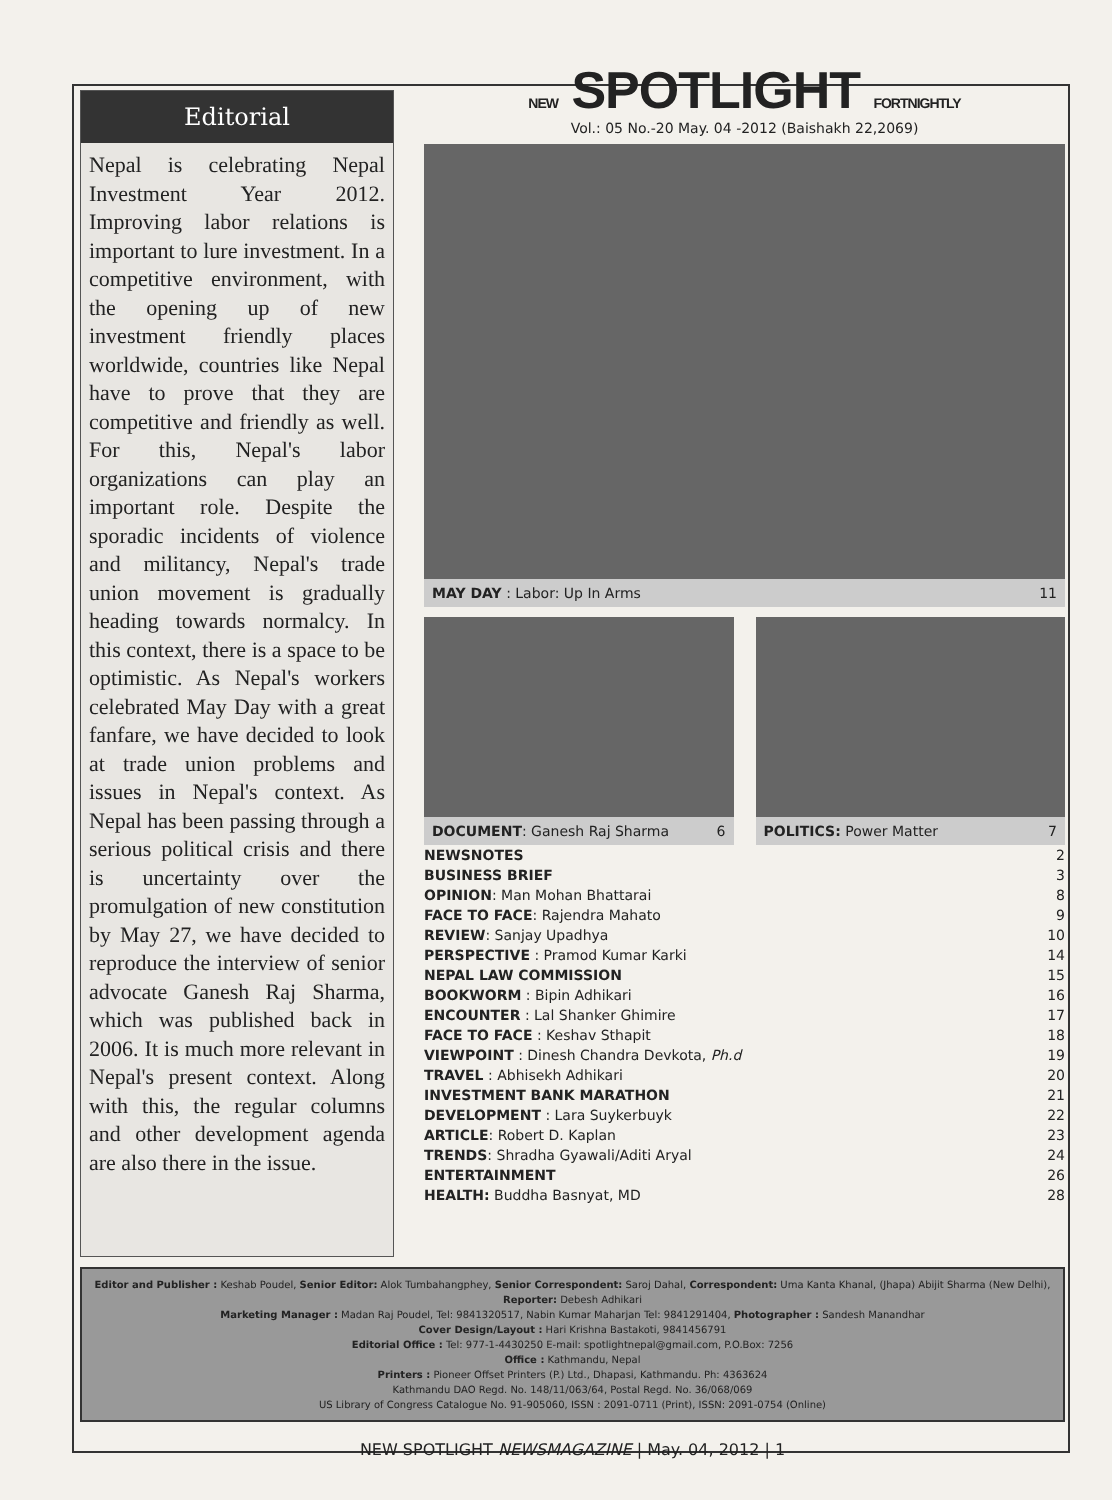Editorial
Nepal is celebrating Nepal Investment Year 2012. Improving labor relations is important to lure investment. In a competitive environment, with the opening up of new investment friendly places worldwide, countries like Nepal have to prove that they are competitive and friendly as well. For this, Nepal's labor organizations can play an important role. Despite the sporadic incidents of violence and militancy, Nepal's trade union movement is gradually heading towards normalcy. In this context, there is a space to be optimistic. As Nepal's workers celebrated May Day with a great fanfare, we have decided to look at trade union problems and issues in Nepal's context. As Nepal has been passing through a serious political crisis and there is uncertainty over the promulgation of new constitution by May 27, we have decided to reproduce the interview of senior advocate Ganesh Raj Sharma, which was published back in 2006. It is much more relevant in Nepal's present context. Along with this, the regular columns and other development agenda are also there in the issue.
NEW SPOTLIGHT FORTNIGHTLY
Vol.: 05 No.-20 May. 04 -2012 (Baishakh 22,2069)
MAY DAY : Labor: Up In Arms 11
DOCUMENT: Ganesh Raj Sharma 6 POLITICS: Power Matter 7
NEWSNOTES 2
BUSINESS BRIEF 3
OPINION: Man Mohan Bhattarai 8
FACE TO FACE: Rajendra Mahato 9
REVIEW: Sanjay Upadhya 10
PERSPECTIVE : Pramod Kumar Karki 14
NEPAL LAW COMMISSION 15
BOOKWORM : Bipin Adhikari 16
ENCOUNTER : Lal Shanker Ghimire 17
FACE TO FACE : Keshav Sthapit 18
VIEWPOINT : Dinesh Chandra Devkota, Ph.d 19
TRAVEL : Abhisekh Adhikari 20
INVESTMENT BANK MARATHON 21
DEVELOPMENT : Lara Suykerbuyk 22
ARTICLE: Robert D. Kaplan 23
TRENDS: Shradha Gyawali/Aditi Aryal 24
ENTERTAINMENT 26
HEALTH: Buddha Basnyat, MD 28
Editor and Publisher : Keshab Poudel, Senior Editor: Alok Tumbahangphey, Senior Correspondent: Saroj Dahal, Correspondent: Uma Kanta Khanal, (Jhapa) Abijit Sharma (New Delhi),
Reporter: Debesh Adhikari
Marketing Manager : Madan Raj Poudel, Tel: 9841320517, Nabin Kumar Maharjan Tel: 9841291404, Photographer : Sandesh Manandhar
Cover Design/Layout : Hari Krishna Bastakoti, 9841456791
Editorial Office : Tel: 977-1-4430250 E-mail: spotlightnepal@gmail.com, P.O.Box: 7256
Office : Kathmandu, Nepal
Printers : Pioneer Offset Printers (P.) Ltd., Dhapasi, Kathmandu. Ph: 4363624
Kathmandu DAO Regd. No. 148/11/063/64, Postal Regd. No. 36/068/069
US Library of Congress Catalogue No. 91-905060, ISSN : 2091-0711 (Print), ISSN: 2091-0754 (Online)
NEW SPOTLIGHT NEWSMAGAZINE | May. 04, 2012 | 1